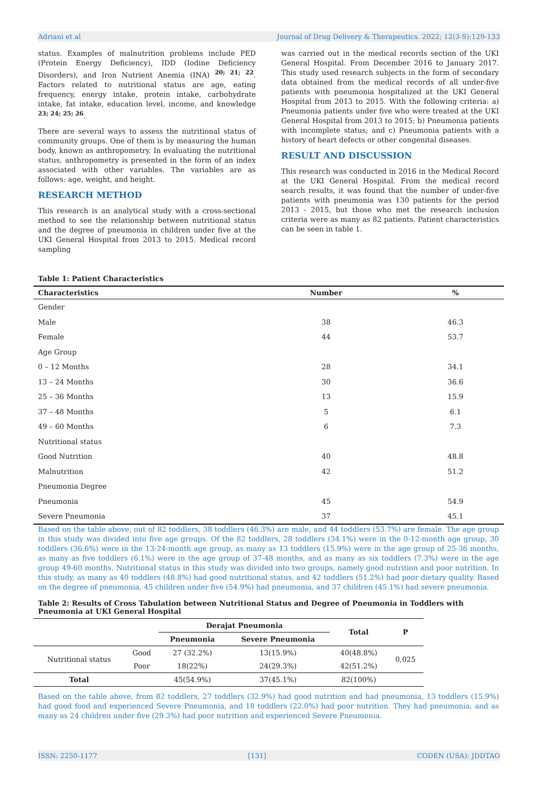Adriani et al Journal of Drug Delivery & Therapeutics. 2022; 12(3-S):129-133
status. Examples of malnutrition problems include PED (Protein Energy Deficiency), IDD (Iodine Deficiency Disorders), and Iron Nutrient Anemia (INA) <sup>20; 21; 22</sup>. Factors related to nutritional status are age, eating frequency, energy intake, protein intake, carbohydrate intake, fat intake, education level, income, and knowledge <sup>23; 24; 25; 26</sup>.
There are several ways to assess the nutritional status of community groups. One of them is by measuring the human body, known as anthropometry. In evaluating the nutritional status, anthropometry is presented in the form of an index associated with other variables. The variables are as follows: age, weight, and height.
RESEARCH METHOD
This research is an analytical study with a cross-sectional method to see the relationship between nutritional status and the degree of pneumonia in children under five at the UKI General Hospital from 2013 to 2015. Medical record sampling
was carried out in the medical records section of the UKI General Hospital. From December 2016 to January 2017. This study used research subjects in the form of secondary data obtained from the medical records of all under-five patients with pneumonia hospitalized at the UKI General Hospital from 2013 to 2015. With the following criteria: a) Pneumonia patients under five who were treated at the UKI General Hospital from 2013 to 2015; b) Pneumonia patients with incomplete status; and c) Pneumonia patients with a history of heart defects or other congenital diseases.
RESULT AND DISCUSSION
This research was conducted in 2016 in the Medical Record at the UKI General Hospital. From the medical record search results, it was found that the number of under-five patients with pneumonia was 130 patients for the period 2013 - 2015, but those who met the research inclusion criteria were as many as 82 patients. Patient characteristics can be seen in table 1.
Table 1: Patient Characteristics
| Characteristics | Number | % |
| --- | --- | --- |
| Gender | | |
| Male | 38 | 46.3 |
| Female | 44 | 53.7 |
| Age Group | | |
| 0 – 12 Months | 28 | 34.1 |
| 13 – 24 Months | 30 | 36.6 |
| 25 – 36 Months | 13 | 15.9 |
| 37 – 48 Months | 5 | 6.1 |
| 49 – 60 Months | 6 | 7.3 |
| Nutritional status | | |
| Good Nutrition | 40 | 48.8 |
| Malnutrition | 42 | 51.2 |
| Pneumonia Degree | | |
| Pneumonia | 45 | 54.9 |
| Severe Pneumonia | 37 | 45.1 |
Based on the table above, out of 82 toddlers, 38 toddlers (46.3%) are male, and 44 toddlers (53.7%) are female. The age group in this study was divided into five age groups. Of the 82 toddlers, 28 toddlers (34.1%) were in the 0-12-month age group, 30 toddlers (36.6%) were in the 13-24-month age group, as many as 13 toddlers (15.9%) were in the age group of 25-36 months, as many as five toddlers (6.1%) were in the age group of 37-48 months, and as many as six toddlers (7.3%) were in the age group 49-60 months. Nutritional status in this study was divided into two groups, namely good nutrition and poor nutrition. In this study, as many as 40 toddlers (48.8%) had good nutritional status, and 42 toddlers (51.2%) had poor dietary quality. Based on the degree of pneumonia, 45 children under five (54.9%) had pneumonia, and 37 children (45.1%) had severe pneumonia.
Table 2: Results of Cross Tabulation between Nutritional Status and Degree of Pneumonia in Toddlers with Pneumonia at UKI General Hospital
| | | Derajat Pneumonia | | Total | P |
| | | Pneumonia | Severe Pneumonia | | |
| Nutritional status | Good | 27 (32.2%) | 13(15.9%) | 40(48.8%) | 0,025 |
| | Poor | 18(22%) | 24(29.3%) | 42(51.2%) | |
| Total | | 45(54.9%) | 37(45.1%) | 82(100%) | |
Based on the table above, from 82 toddlers, 27 toddlers (32.9%) had good nutrition and had pneumonia, 13 toddlers (15.9%) had good food and experienced Severe Pneumonia, and 18 toddlers (22.0%) had poor nutrition. They had pneumonia, and as many as 24 children under five (29.3%) had poor nutrition and experienced Severe Pneumonia.
ISSN: 2250-1177 [131] CODEN (USA): JDDTAO